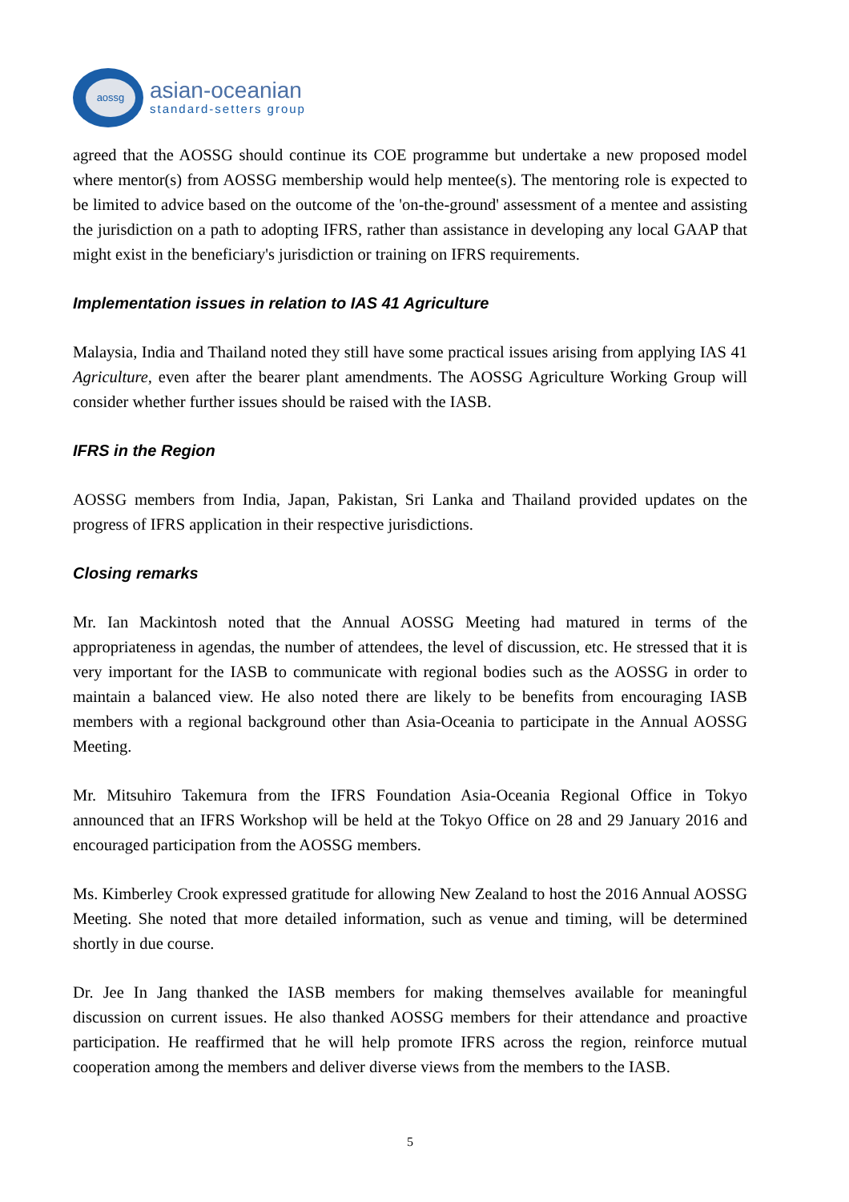aossg
asian-oceanian
standard-setters group
agreed that the AOSSG should continue its COE programme but undertake a new proposed model where mentor(s) from AOSSG membership would help mentee(s). The mentoring role is expected to be limited to advice based on the outcome of the 'on-the-ground' assessment of a mentee and assisting the jurisdiction on a path to adopting IFRS, rather than assistance in developing any local GAAP that might exist in the beneficiary's jurisdiction or training on IFRS requirements.
Implementation issues in relation to IAS 41 Agriculture
Malaysia, India and Thailand noted they still have some practical issues arising from applying IAS 41 Agriculture, even after the bearer plant amendments. The AOSSG Agriculture Working Group will consider whether further issues should be raised with the IASB.
IFRS in the Region
AOSSG members from India, Japan, Pakistan, Sri Lanka and Thailand provided updates on the progress of IFRS application in their respective jurisdictions.
Closing remarks
Mr. Ian Mackintosh noted that the Annual AOSSG Meeting had matured in terms of the appropriateness in agendas, the number of attendees, the level of discussion, etc. He stressed that it is very important for the IASB to communicate with regional bodies such as the AOSSG in order to maintain a balanced view. He also noted there are likely to be benefits from encouraging IASB members with a regional background other than Asia-Oceania to participate in the Annual AOSSG Meeting.
Mr. Mitsuhiro Takemura from the IFRS Foundation Asia-Oceania Regional Office in Tokyo announced that an IFRS Workshop will be held at the Tokyo Office on 28 and 29 January 2016 and encouraged participation from the AOSSG members.
Ms. Kimberley Crook expressed gratitude for allowing New Zealand to host the 2016 Annual AOSSG Meeting. She noted that more detailed information, such as venue and timing, will be determined shortly in due course.
Dr. Jee In Jang thanked the IASB members for making themselves available for meaningful discussion on current issues. He also thanked AOSSG members for their attendance and proactive participation. He reaffirmed that he will help promote IFRS across the region, reinforce mutual cooperation among the members and deliver diverse views from the members to the IASB.
5